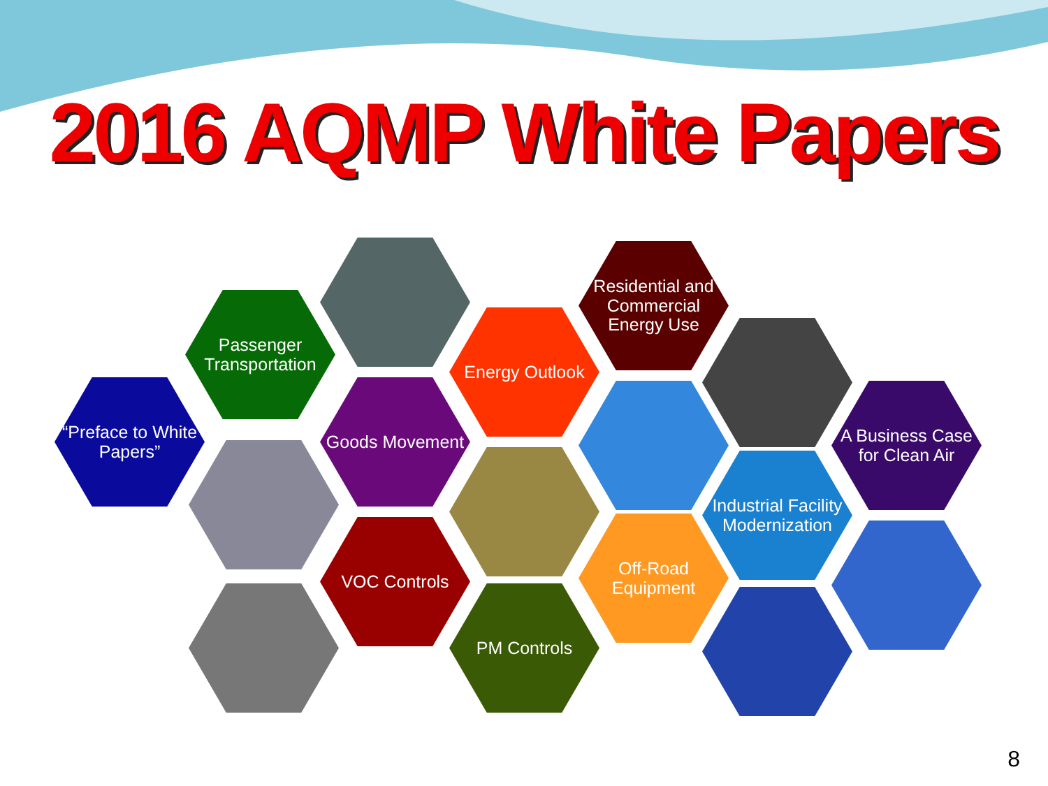2016 AQMP White Papers
“Preface to White Papers”
Passenger Transportation
Goods Movement
Energy Outlook
Residential and Commercial Energy Use
A Business Case for Clean Air
VOC Controls
PM Controls
Off-Road Equipment
Industrial Facility Modernization
8